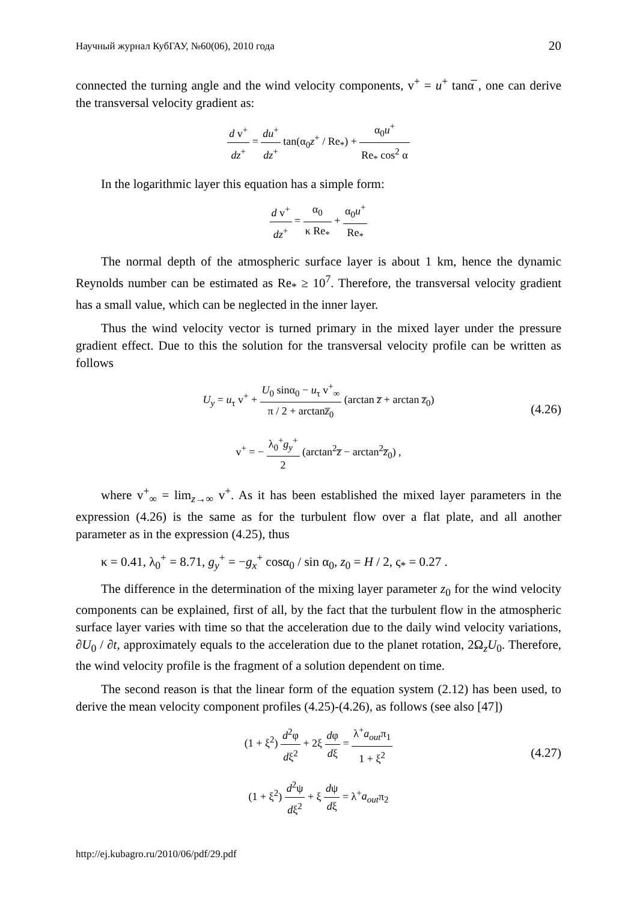Научный журнал КубГАУ, №60(06), 2010 года 20
connected the turning angle and the wind velocity components, v<sup>+</sup> = u<sup>+</sup> tanα̅ , one can derive the transversal velocity gradient as:
d v<sup>+</sup> dz<sup>+</sup> = du<sup>+</sup> dz<sup>+</sup> tan(α<sub>0</sub>z<sup>+</sup> / Re<sub>*</sub>) + α<sub>0</sub>u<sup>+</sup> Re<sub>*</sub> cos<sup>2</sup> α
In the logarithmic layer this equation has a simple form:
d v<sup>+</sup> dz<sup>+</sup> = α<sub>0</sub> κ Re<sub>*</sub> + α<sub>0</sub>u<sup>+</sup> Re<sub>*</sub>
The normal depth of the atmospheric surface layer is about 1 km, hence the dynamic Reynolds number can be estimated as Re<sub>*</sub> ≥ 10<sup>7</sup>. Therefore, the transversal velocity gradient has a small value, which can be neglected in the inner layer.
Thus the wind velocity vector is turned primary in the mixed layer under the pressure gradient effect. Due to this the solution for the transversal velocity profile can be written as follows
U<sub>y</sub> = u<sub>τ</sub> v<sup>+</sup> + U<sub>0</sub> sinα<sub>0</sub> − u<sub>τ</sub> v<sup>+</sup><sub>∞</sub> π / 2 + arctanz̅<sub>0</sub> (arctan z̅ + arctan z̅<sub>0</sub>) (4.26)
v<sup>+</sup> = − λ<sub>0</sub><sup>+</sup>g<sub>y</sub><sup>+</sup> 2 (arctan<sup>2</sup>z̅ − arctan<sup>2</sup>z̅<sub>0</sub>) ,
where v<sup>+</sup><sub>∞</sub> = lim<sub>z→∞</sub> v<sup>+</sup>. As it has been established the mixed layer parameters in the expression (4.26) is the same as for the turbulent flow over a flat plate, and all another parameter as in the expression (4.25), thus
κ = 0.41, λ<sub>0</sub><sup>+</sup> = 8.71, g<sub>y</sub><sup>+</sup> = −g<sub>x</sub><sup>+</sup> cosα<sub>0</sub> / sin α<sub>0</sub>, z<sub>0</sub> = H / 2, ς<sub>*</sub> = 0.27 .
The difference in the determination of the mixing layer parameter z<sub>0</sub> for the wind velocity components can be explained, first of all, by the fact that the turbulent flow in the atmospheric surface layer varies with time so that the acceleration due to the daily wind velocity variations, ∂U<sub>0</sub> / ∂t, approximately equals to the acceleration due to the planet rotation, 2Ω<sub>z</sub>U<sub>0</sub>. Therefore, the wind velocity profile is the fragment of a solution dependent on time.
The second reason is that the linear form of the equation system (2.12) has been used, to derive the mean velocity component profiles (4.25)-(4.26), as follows (see also [47])
(1 + ξ<sup>2</sup>) d<sup>2</sup>φ dξ<sup>2</sup> + 2ξ dφ dξ = λ<sup>+</sup>a<sub>out</sub>π<sub>1</sub> 1 + ξ<sup>2</sup> (4.27)
(1 + ξ<sup>2</sup>) d<sup>2</sup>ψ dξ<sup>2</sup> + ξ dψ dξ = λ<sup>+</sup>a<sub>out</sub>π<sub>2</sub>
http://ej.kubagro.ru/2010/06/pdf/29.pdf